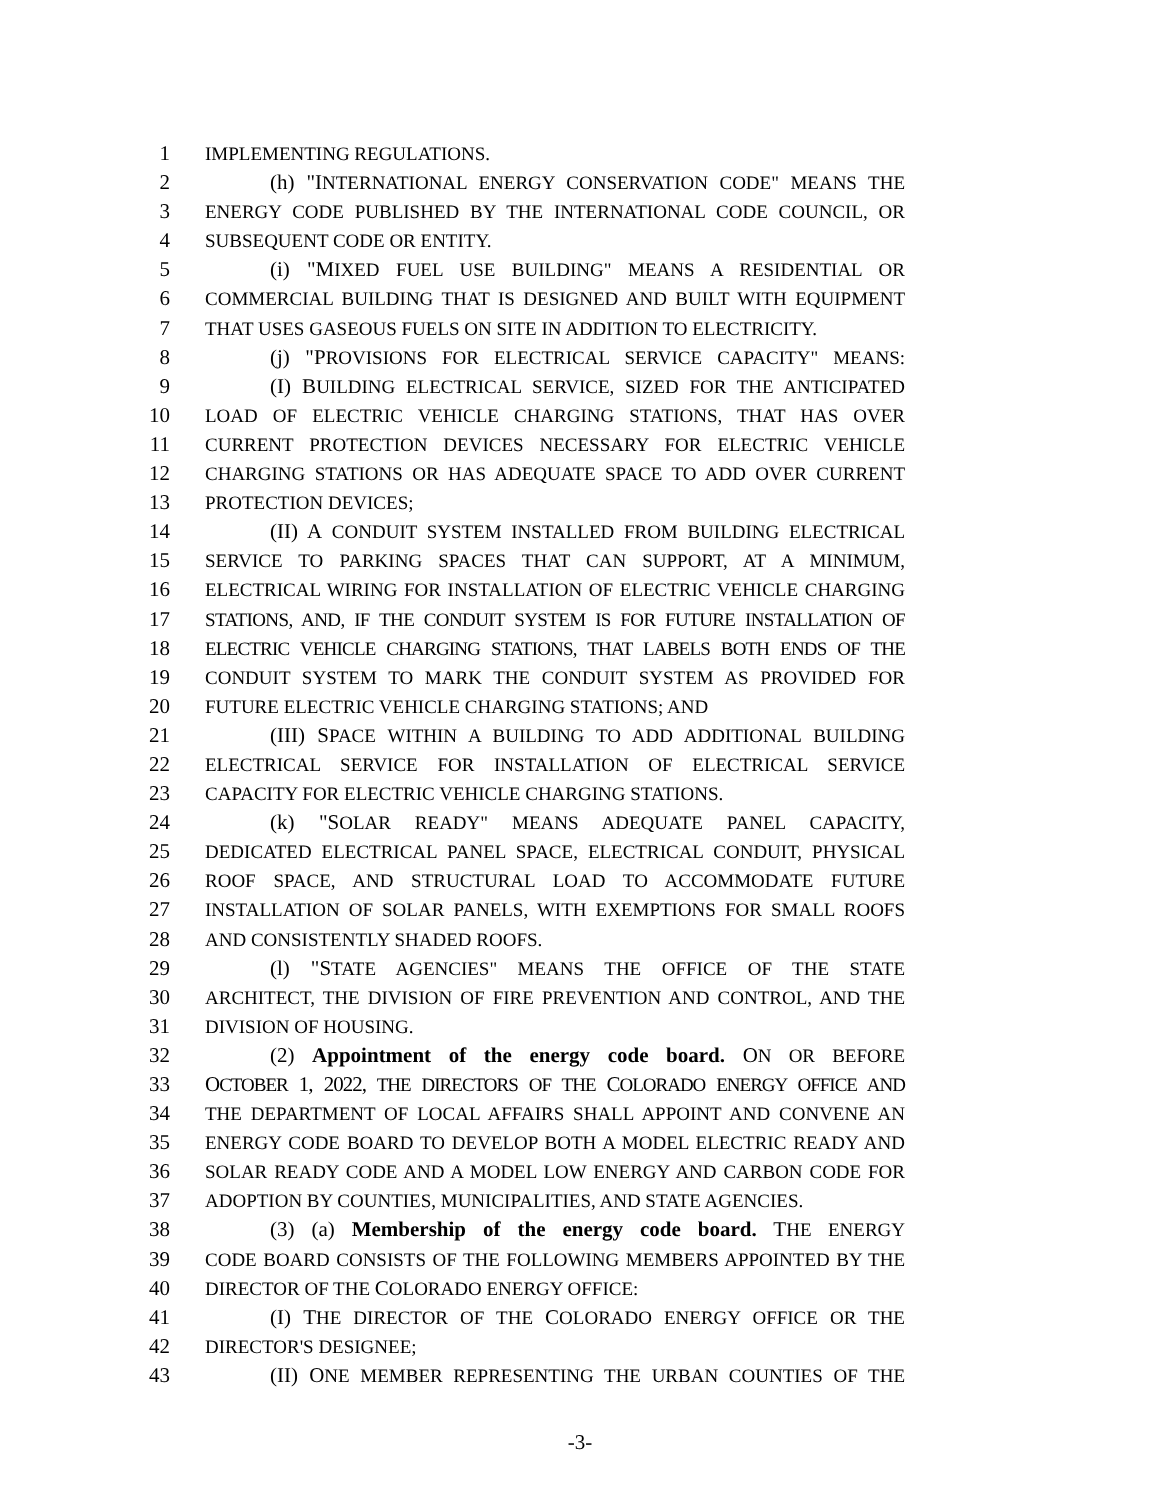1 IMPLEMENTING REGULATIONS.
2 (h) "INTERNATIONAL ENERGY CONSERVATION CODE" MEANS THE
3 ENERGY CODE PUBLISHED BY THE INTERNATIONAL CODE COUNCIL, OR
4 SUBSEQUENT CODE OR ENTITY.
5 (i) "MIXED FUEL USE BUILDING" MEANS A RESIDENTIAL OR
6 COMMERCIAL BUILDING THAT IS DESIGNED AND BUILT WITH EQUIPMENT
7 THAT USES GASEOUS FUELS ON SITE IN ADDITION TO ELECTRICITY.
8 (j) "PROVISIONS FOR ELECTRICAL SERVICE CAPACITY" MEANS:
9 (I) BUILDING ELECTRICAL SERVICE, SIZED FOR THE ANTICIPATED
10 LOAD OF ELECTRIC VEHICLE CHARGING STATIONS, THAT HAS OVER
11 CURRENT PROTECTION DEVICES NECESSARY FOR ELECTRIC VEHICLE
12 CHARGING STATIONS OR HAS ADEQUATE SPACE TO ADD OVER CURRENT
13 PROTECTION DEVICES;
14 (II) A CONDUIT SYSTEM INSTALLED FROM BUILDING ELECTRICAL
15 SERVICE TO PARKING SPACES THAT CAN SUPPORT, AT A MINIMUM,
16 ELECTRICAL WIRING FOR INSTALLATION OF ELECTRIC VEHICLE CHARGING
17 STATIONS, AND, IF THE CONDUIT SYSTEM IS FOR FUTURE INSTALLATION OF
18 ELECTRIC VEHICLE CHARGING STATIONS, THAT LABELS BOTH ENDS OF THE
19 CONDUIT SYSTEM TO MARK THE CONDUIT SYSTEM AS PROVIDED FOR
20 FUTURE ELECTRIC VEHICLE CHARGING STATIONS; AND
21 (III) SPACE WITHIN A BUILDING TO ADD ADDITIONAL BUILDING
22 ELECTRICAL SERVICE FOR INSTALLATION OF ELECTRICAL SERVICE
23 CAPACITY FOR ELECTRIC VEHICLE CHARGING STATIONS.
24 (k) "SOLAR READY" MEANS ADEQUATE PANEL CAPACITY,
25 DEDICATED ELECTRICAL PANEL SPACE, ELECTRICAL CONDUIT, PHYSICAL
26 ROOF SPACE, AND STRUCTURAL LOAD TO ACCOMMODATE FUTURE
27 INSTALLATION OF SOLAR PANELS, WITH EXEMPTIONS FOR SMALL ROOFS
28 AND CONSISTENTLY SHADED ROOFS.
29 (l) "STATE AGENCIES" MEANS THE OFFICE OF THE STATE
30 ARCHITECT, THE DIVISION OF FIRE PREVENTION AND CONTROL, AND THE
31 DIVISION OF HOUSING.
32 (2) Appointment of the energy code board. ON OR BEFORE
33 OCTOBER 1, 2022, THE DIRECTORS OF THE COLORADO ENERGY OFFICE AND
34 THE DEPARTMENT OF LOCAL AFFAIRS SHALL APPOINT AND CONVENE AN
35 ENERGY CODE BOARD TO DEVELOP BOTH A MODEL ELECTRIC READY AND
36 SOLAR READY CODE AND A MODEL LOW ENERGY AND CARBON CODE FOR
37 ADOPTION BY COUNTIES, MUNICIPALITIES, AND STATE AGENCIES.
38 (3) (a) Membership of the energy code board. THE ENERGY
39 CODE BOARD CONSISTS OF THE FOLLOWING MEMBERS APPOINTED BY THE
40 DIRECTOR OF THE COLORADO ENERGY OFFICE:
41 (I) THE DIRECTOR OF THE COLORADO ENERGY OFFICE OR THE
42 DIRECTOR'S DESIGNEE;
43 (II) ONE MEMBER REPRESENTING THE URBAN COUNTIES OF THE
-3-